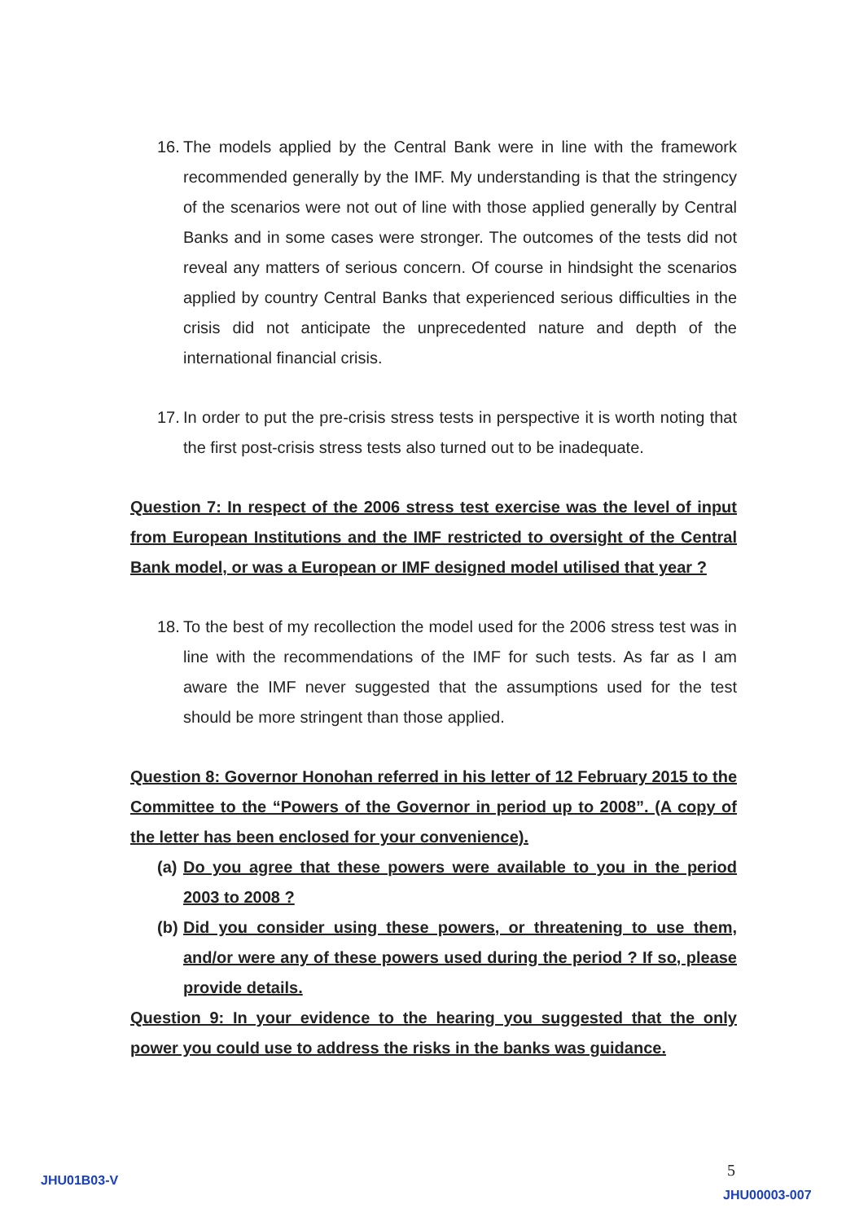16. The models applied by the Central Bank were in line with the framework recommended generally by the IMF. My understanding is that the stringency of the scenarios were not out of line with those applied generally by Central Banks and in some cases were stronger. The outcomes of the tests did not reveal any matters of serious concern. Of course in hindsight the scenarios applied by country Central Banks that experienced serious difficulties in the crisis did not anticipate the unprecedented nature and depth of the international financial crisis.
17. In order to put the pre-crisis stress tests in perspective it is worth noting that the first post-crisis stress tests also turned out to be inadequate.
Question 7: In respect of the 2006 stress test exercise was the level of input from European Institutions and the IMF restricted to oversight of the Central Bank model, or was a European or IMF designed model utilised that year ?
18. To the best of my recollection the model used for the 2006 stress test was in line with the recommendations of the IMF for such tests. As far as I am aware the IMF never suggested that the assumptions used for the test should be more stringent than those applied.
Question 8: Governor Honohan referred in his letter of 12 February 2015 to the Committee to the “Powers of the Governor in period up to 2008”. (A copy of the letter has been enclosed for your convenience).
(a) Do you agree that these powers were available to you in the period 2003 to 2008 ?
(b) Did you consider using these powers, or threatening to use them, and/or were any of these powers used during the period ? If so, please provide details.
Question 9: In your evidence to the hearing you suggested that the only power you could use to address the risks in the banks was guidance.
JHU01B03-V 5
JHU00003-007